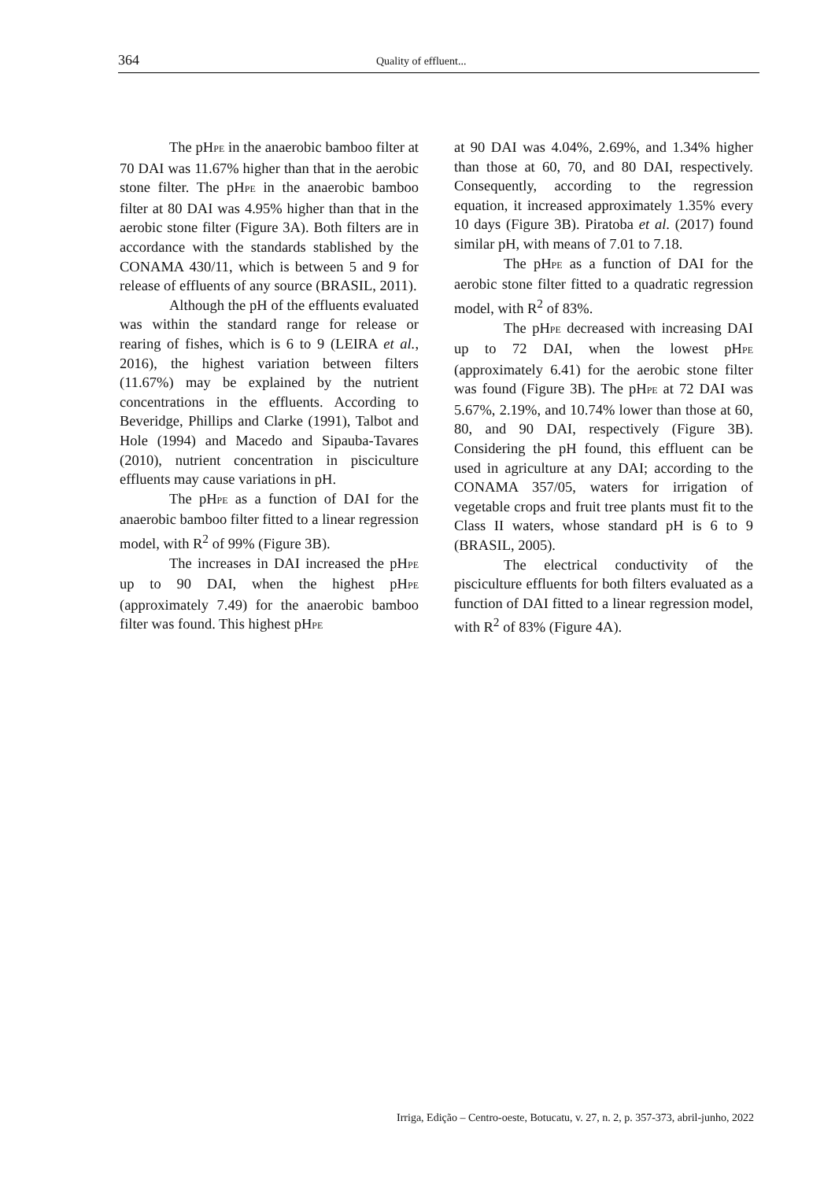364
Quality of effluent...
The pHPE in the anaerobic bamboo filter at 70 DAI was 11.67% higher than that in the aerobic stone filter. The pHPE in the anaerobic bamboo filter at 80 DAI was 4.95% higher than that in the aerobic stone filter (Figure 3A). Both filters are in accordance with the standards stablished by the CONAMA 430/11, which is between 5 and 9 for release of effluents of any source (BRASIL, 2011).
Although the pH of the effluents evaluated was within the standard range for release or rearing of fishes, which is 6 to 9 (LEIRA et al., 2016), the highest variation between filters (11.67%) may be explained by the nutrient concentrations in the effluents. According to Beveridge, Phillips and Clarke (1991), Talbot and Hole (1994) and Macedo and Sipauba-Tavares (2010), nutrient concentration in pisciculture effluents may cause variations in pH.
The pHPE as a function of DAI for the anaerobic bamboo filter fitted to a linear regression model, with R<sup>2</sup> of 99% (Figure 3B).
The increases in DAI increased the pHPE up to 90 DAI, when the highest pHPE (approximately 7.49) for the anaerobic bamboo filter was found. This highest pHPE
at 90 DAI was 4.04%, 2.69%, and 1.34% higher than those at 60, 70, and 80 DAI, respectively. Consequently, according to the regression equation, it increased approximately 1.35% every 10 days (Figure 3B). Piratoba et al. (2017) found similar pH, with means of 7.01 to 7.18.
The pHPE as a function of DAI for the aerobic stone filter fitted to a quadratic regression model, with R<sup>2</sup> of 83%.
The pHPE decreased with increasing DAI up to 72 DAI, when the lowest pHPE (approximately 6.41) for the aerobic stone filter was found (Figure 3B). The pHPE at 72 DAI was 5.67%, 2.19%, and 10.74% lower than those at 60, 80, and 90 DAI, respectively (Figure 3B). Considering the pH found, this effluent can be used in agriculture at any DAI; according to the CONAMA 357/05, waters for irrigation of vegetable crops and fruit tree plants must fit to the Class II waters, whose standard pH is 6 to 9 (BRASIL, 2005).
The electrical conductivity of the pisciculture effluents for both filters evaluated as a function of DAI fitted to a linear regression model, with R<sup>2</sup> of 83% (Figure 4A).
Irriga, Edição – Centro-oeste, Botucatu, v. 27, n. 2, p. 357-373, abril-junho, 2022